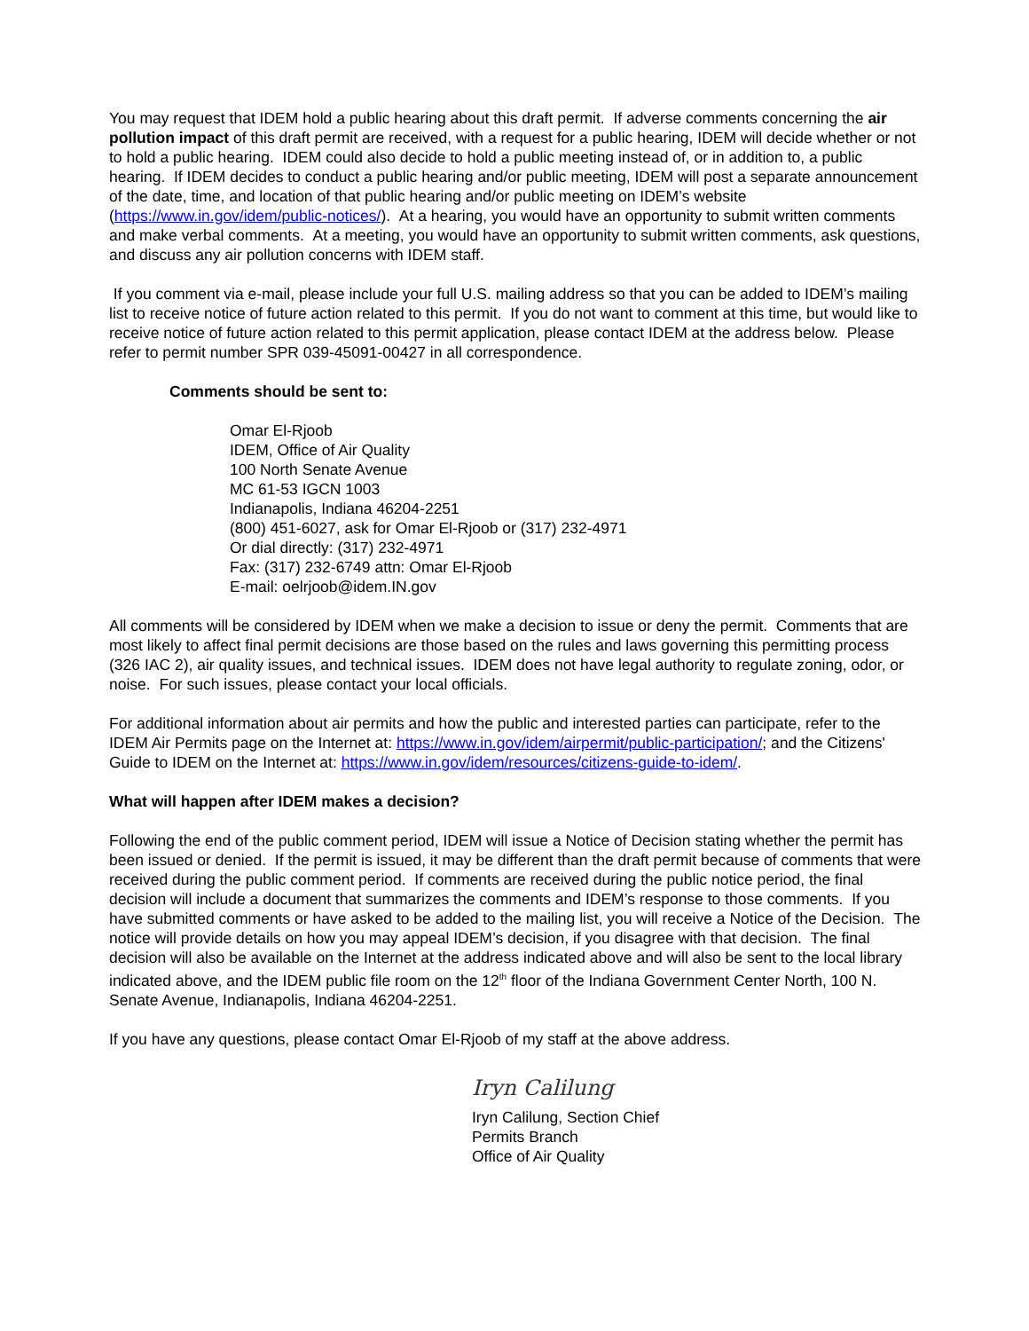You may request that IDEM hold a public hearing about this draft permit. If adverse comments concerning the air pollution impact of this draft permit are received, with a request for a public hearing, IDEM will decide whether or not to hold a public hearing. IDEM could also decide to hold a public meeting instead of, or in addition to, a public hearing. If IDEM decides to conduct a public hearing and/or public meeting, IDEM will post a separate announcement of the date, time, and location of that public hearing and/or public meeting on IDEM’s website (https://www.in.gov/idem/public-notices/). At a hearing, you would have an opportunity to submit written comments and make verbal comments. At a meeting, you would have an opportunity to submit written comments, ask questions, and discuss any air pollution concerns with IDEM staff.
If you comment via e-mail, please include your full U.S. mailing address so that you can be added to IDEM’s mailing list to receive notice of future action related to this permit. If you do not want to comment at this time, but would like to receive notice of future action related to this permit application, please contact IDEM at the address below. Please refer to permit number SPR 039-45091-00427 in all correspondence.
Comments should be sent to:
Omar El-Rjoob
IDEM, Office of Air Quality
100 North Senate Avenue
MC 61-53 IGCN 1003
Indianapolis, Indiana 46204-2251
(800) 451-6027, ask for Omar El-Rjoob or (317) 232-4971
Or dial directly: (317) 232-4971
Fax: (317) 232-6749 attn: Omar El-Rjoob
E-mail: oelrjoob@idem.IN.gov
All comments will be considered by IDEM when we make a decision to issue or deny the permit. Comments that are most likely to affect final permit decisions are those based on the rules and laws governing this permitting process (326 IAC 2), air quality issues, and technical issues. IDEM does not have legal authority to regulate zoning, odor, or noise. For such issues, please contact your local officials.
For additional information about air permits and how the public and interested parties can participate, refer to the IDEM Air Permits page on the Internet at: https://www.in.gov/idem/airpermit/public-participation/; and the Citizens' Guide to IDEM on the Internet at: https://www.in.gov/idem/resources/citizens-guide-to-idem/.
What will happen after IDEM makes a decision?
Following the end of the public comment period, IDEM will issue a Notice of Decision stating whether the permit has been issued or denied. If the permit is issued, it may be different than the draft permit because of comments that were received during the public comment period. If comments are received during the public notice period, the final decision will include a document that summarizes the comments and IDEM’s response to those comments. If you have submitted comments or have asked to be added to the mailing list, you will receive a Notice of the Decision. The notice will provide details on how you may appeal IDEM’s decision, if you disagree with that decision. The final decision will also be available on the Internet at the address indicated above and will also be sent to the local library indicated above, and the IDEM public file room on the 12<sup>th</sup> floor of the Indiana Government Center North, 100 N. Senate Avenue, Indianapolis, Indiana 46204-2251.
If you have any questions, please contact Omar El-Rjoob of my staff at the above address.
Iryn Calilung
Iryn Calilung, Section Chief
Permits Branch
Office of Air Quality